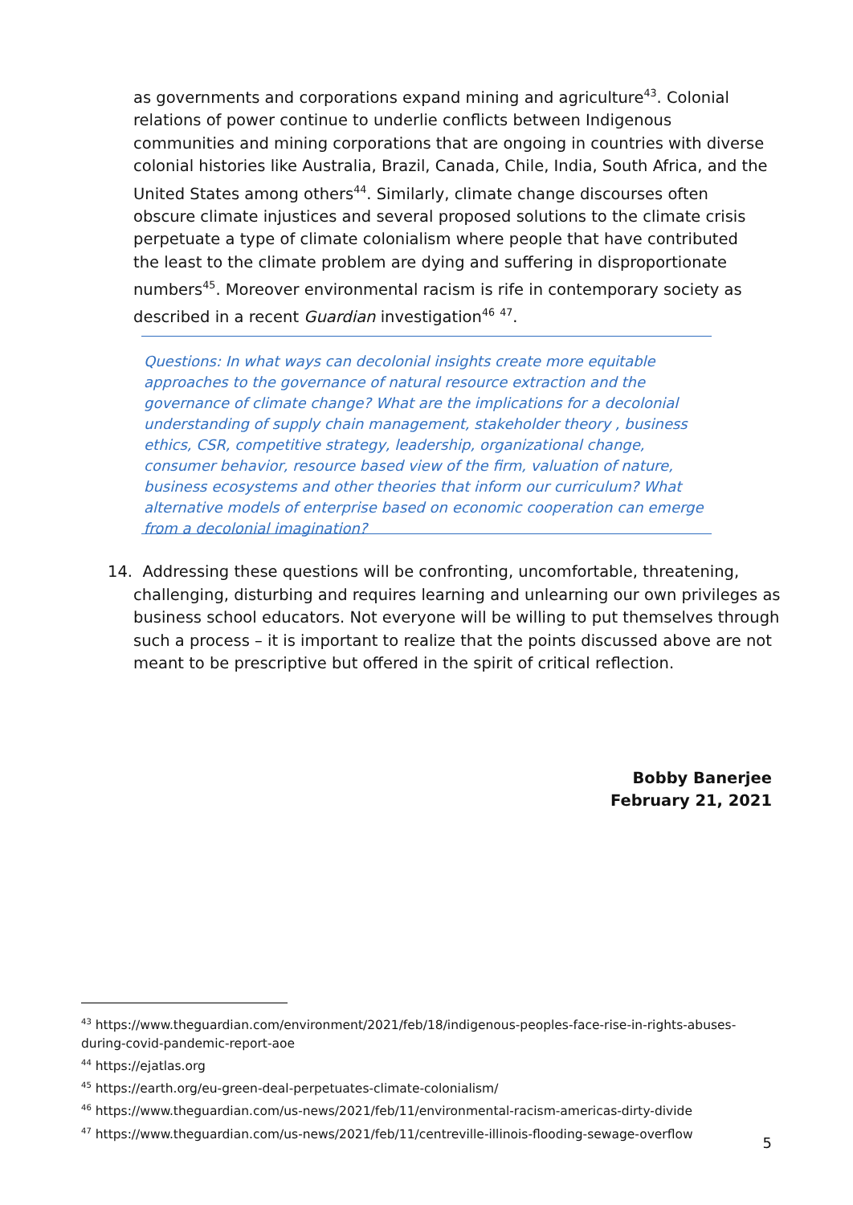as governments and corporations expand mining and agriculture<sup>43</sup>. Colonial relations of power continue to underlie conflicts between Indigenous communities and mining corporations that are ongoing in countries with diverse colonial histories like Australia, Brazil, Canada, Chile, India, South Africa, and the United States among others<sup>44</sup>. Similarly, climate change discourses often obscure climate injustices and several proposed solutions to the climate crisis perpetuate a type of climate colonialism where people that have contributed the least to the climate problem are dying and suffering in disproportionate numbers<sup>45</sup>. Moreover environmental racism is rife in contemporary society as described in a recent Guardian investigation<sup>46</sup> <sup>47</sup>.
Questions: In what ways can decolonial insights create more equitable approaches to the governance of natural resource extraction and the governance of climate change? What are the implications for a decolonial understanding of supply chain management, stakeholder theory , business ethics, CSR, competitive strategy, leadership, organizational change, consumer behavior, resource based view of the firm, valuation of nature, business ecosystems and other theories that inform our curriculum? What alternative models of enterprise based on economic cooperation can emerge from a decolonial imagination?
14. Addressing these questions will be confronting, uncomfortable, threatening, challenging, disturbing and requires learning and unlearning our own privileges as business school educators. Not everyone will be willing to put themselves through such a process – it is important to realize that the points discussed above are not meant to be prescriptive but offered in the spirit of critical reflection.
Bobby Banerjee
February 21, 2021
<sup>43</sup> https://www.theguardian.com/environment/2021/feb/18/indigenous-peoples-face-rise-in-rights-abuses-during-covid-pandemic-report-aoe
<sup>44</sup> https://ejatlas.org
<sup>45</sup> https://earth.org/eu-green-deal-perpetuates-climate-colonialism/
<sup>46</sup> https://www.theguardian.com/us-news/2021/feb/11/environmental-racism-americas-dirty-divide
<sup>47</sup> https://www.theguardian.com/us-news/2021/feb/11/centreville-illinois-flooding-sewage-overflow
5